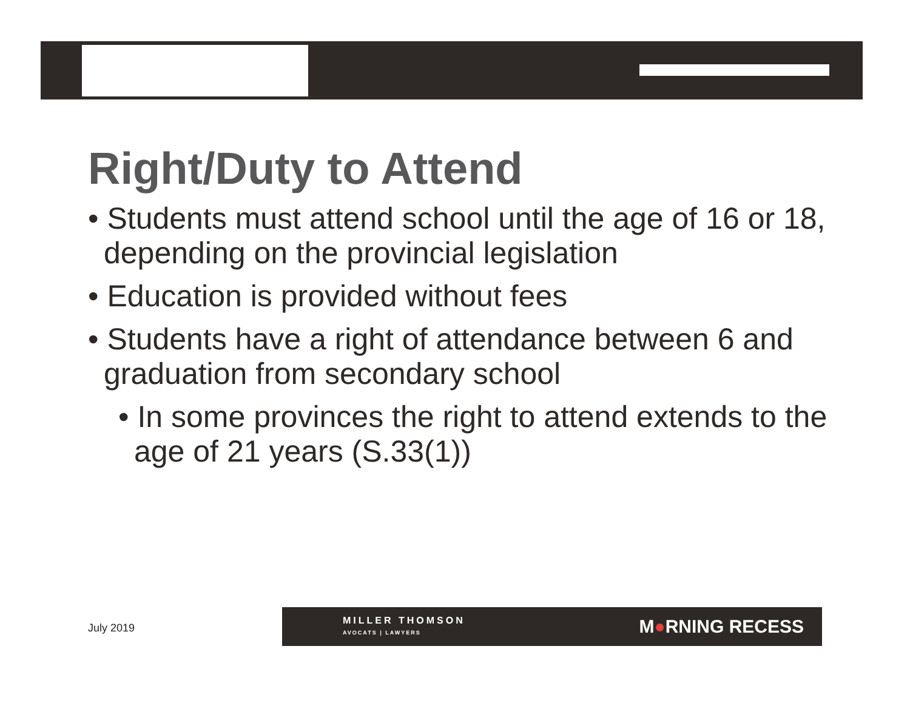Right/Duty to Attend
• Students must attend school until the age of 16 or 18, depending on the provincial legislation
• Education is provided without fees
• Students have a right of attendance between 6 and graduation from secondary school
• In some provinces the right to attend extends to the age of 21 years (S.33(1))
July 2019
MILLER THOMSON
AVOCATS | LAWYERS
M●RNING RECESS